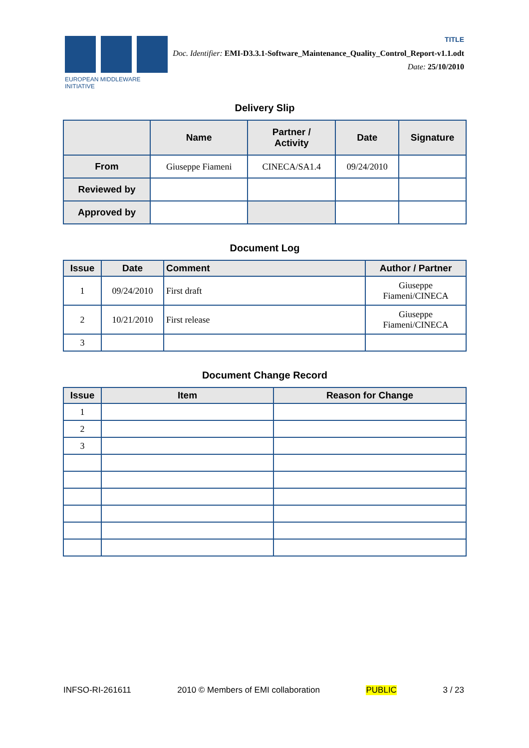EUROPEAN MIDDLEWARE INITIATIVE
TITLE
Doc. Identifier: EMI-D3.3.1-Software_Maintenance_Quality_Control_Report-v1.1.odt
Date: 25/10/2010
Delivery Slip
| | Name | Partner / Activity | Date | Signature |
| --- | --- | --- | --- | --- |
| From | Giuseppe Fiameni | CINECA/SA1.4 | 09/24/2010 | |
| Reviewed by | | | | |
| Approved by | | | | |
Document Log
| Issue | Date | Comment | Author / Partner |
| --- | --- | --- | --- |
| 1 | 09/24/2010 | First draft | Giuseppe Fiameni/CINECA |
| 2 | 10/21/2010 | First release | Giuseppe Fiameni/CINECA |
| 3 | | | |
Document Change Record
| Issue | Item | Reason for Change |
| --- | --- | --- |
| 1 | | |
| 2 | | |
| 3 | | |
INFSO-RI-261611 2010 © Members of EMI collaboration PUBLIC 3 / 23